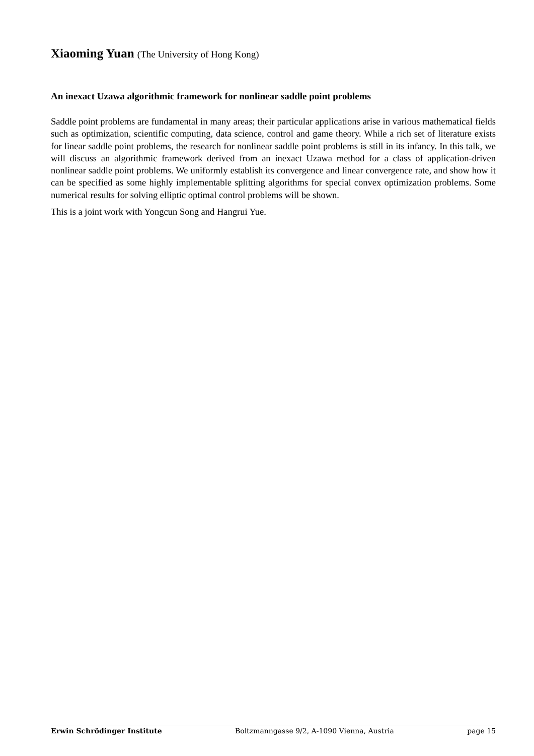Xiaoming Yuan (The University of Hong Kong)
An inexact Uzawa algorithmic framework for nonlinear saddle point problems
Saddle point problems are fundamental in many areas; their particular applications arise in various mathematical fields such as optimization, scientific computing, data science, control and game theory. While a rich set of literature exists for linear saddle point problems, the research for nonlinear saddle point problems is still in its infancy. In this talk, we will discuss an algorithmic framework derived from an inexact Uzawa method for a class of application-driven nonlinear saddle point problems. We uniformly establish its convergence and linear convergence rate, and show how it can be specified as some highly implementable splitting algorithms for special convex optimization problems. Some numerical results for solving elliptic optimal control problems will be shown.
This is a joint work with Yongcun Song and Hangrui Yue.
Erwin Schrödinger Institute Boltzmanngasse 9/2, A-1090 Vienna, Austria page 15